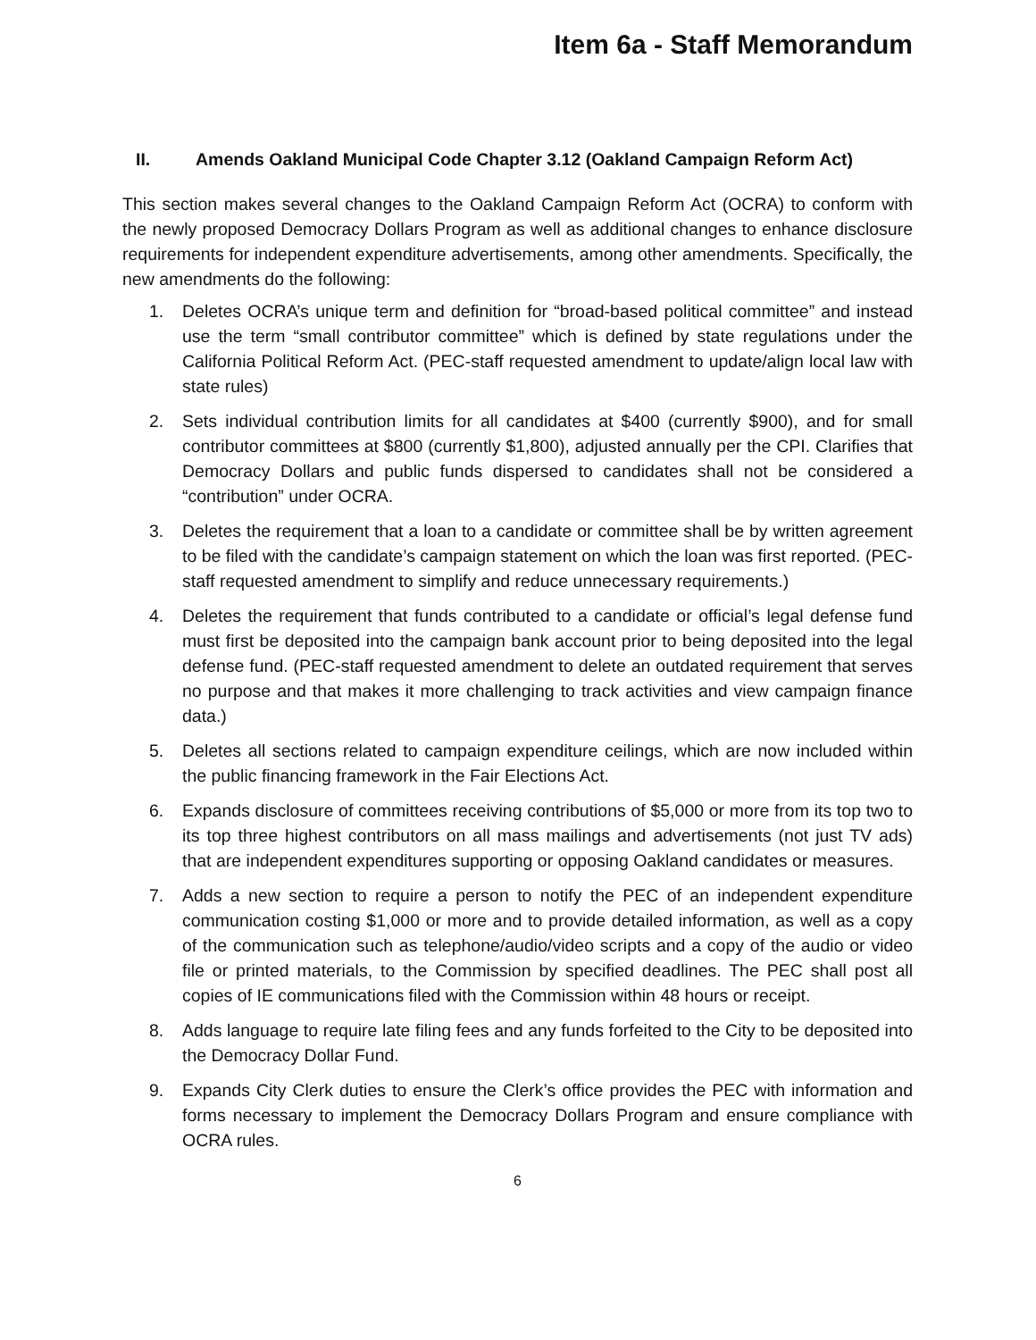Item 6a - Staff Memorandum
II. Amends Oakland Municipal Code Chapter 3.12 (Oakland Campaign Reform Act)
This section makes several changes to the Oakland Campaign Reform Act (OCRA) to conform with the newly proposed Democracy Dollars Program as well as additional changes to enhance disclosure requirements for independent expenditure advertisements, among other amendments. Specifically, the new amendments do the following:
1. Deletes OCRA’s unique term and definition for “broad-based political committee” and instead use the term “small contributor committee” which is defined by state regulations under the California Political Reform Act. (PEC-staff requested amendment to update/align local law with state rules)
2. Sets individual contribution limits for all candidates at $400 (currently $900), and for small contributor committees at $800 (currently $1,800), adjusted annually per the CPI. Clarifies that Democracy Dollars and public funds dispersed to candidates shall not be considered a “contribution” under OCRA.
3. Deletes the requirement that a loan to a candidate or committee shall be by written agreement to be filed with the candidate’s campaign statement on which the loan was first reported. (PEC-staff requested amendment to simplify and reduce unnecessary requirements.)
4. Deletes the requirement that funds contributed to a candidate or official’s legal defense fund must first be deposited into the campaign bank account prior to being deposited into the legal defense fund. (PEC-staff requested amendment to delete an outdated requirement that serves no purpose and that makes it more challenging to track activities and view campaign finance data.)
5. Deletes all sections related to campaign expenditure ceilings, which are now included within the public financing framework in the Fair Elections Act.
6. Expands disclosure of committees receiving contributions of $5,000 or more from its top two to its top three highest contributors on all mass mailings and advertisements (not just TV ads) that are independent expenditures supporting or opposing Oakland candidates or measures.
7. Adds a new section to require a person to notify the PEC of an independent expenditure communication costing $1,000 or more and to provide detailed information, as well as a copy of the communication such as telephone/audio/video scripts and a copy of the audio or video file or printed materials, to the Commission by specified deadlines. The PEC shall post all copies of IE communications filed with the Commission within 48 hours or receipt.
8. Adds language to require late filing fees and any funds forfeited to the City to be deposited into the Democracy Dollar Fund.
9. Expands City Clerk duties to ensure the Clerk’s office provides the PEC with information and forms necessary to implement the Democracy Dollars Program and ensure compliance with OCRA rules.
6